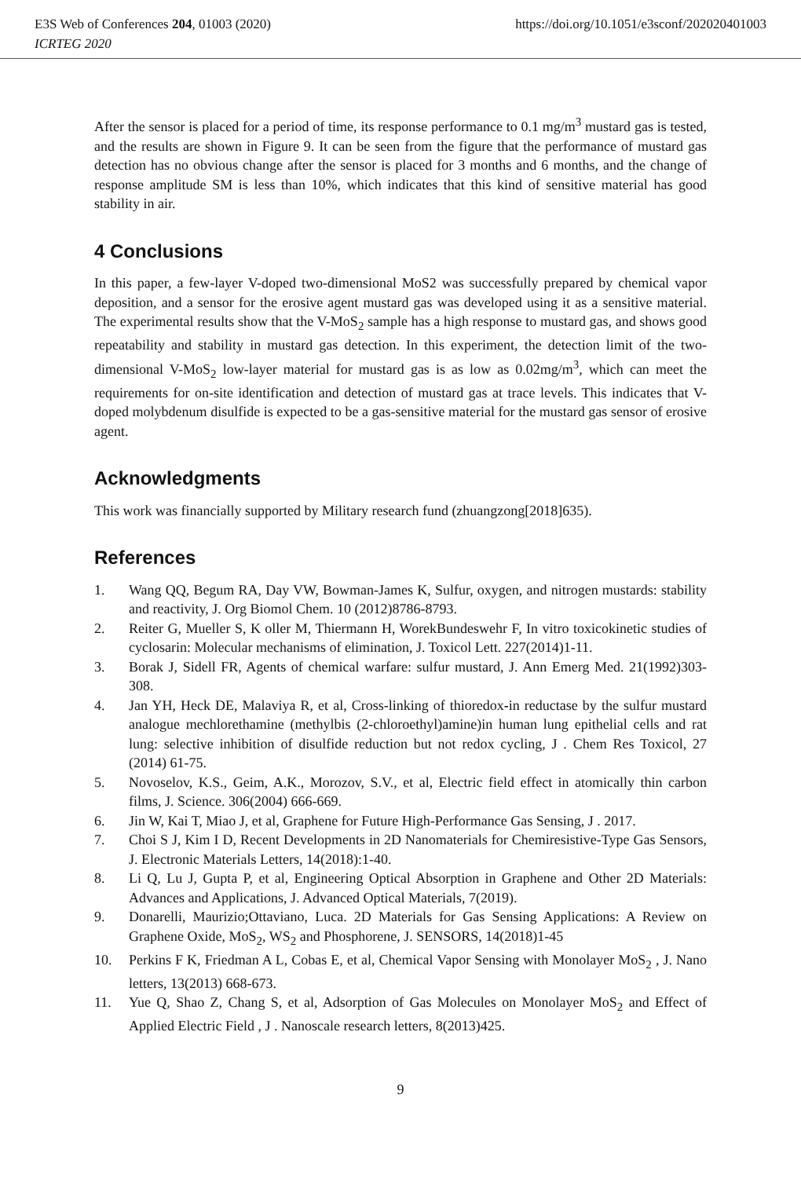E3S Web of Conferences 204, 01003 (2020) https://doi.org/10.1051/e3sconf/202020401003
ICRTEG 2020
After the sensor is placed for a period of time, its response performance to 0.1 mg/m<sup>3</sup> mustard gas is tested, and the results are shown in Figure 9. It can be seen from the figure that the performance of mustard gas detection has no obvious change after the sensor is placed for 3 months and 6 months, and the change of response amplitude SM is less than 10%, which indicates that this kind of sensitive material has good stability in air.
4 Conclusions
In this paper, a few-layer V-doped two-dimensional MoS2 was successfully prepared by chemical vapor deposition, and a sensor for the erosive agent mustard gas was developed using it as a sensitive material. The experimental results show that the V-MoS<sub>2</sub> sample has a high response to mustard gas, and shows good repeatability and stability in mustard gas detection. In this experiment, the detection limit of the two-dimensional V-MoS<sub>2</sub> low-layer material for mustard gas is as low as 0.02mg/m<sup>3</sup>, which can meet the requirements for on-site identification and detection of mustard gas at trace levels. This indicates that V-doped molybdenum disulfide is expected to be a gas-sensitive material for the mustard gas sensor of erosive agent.
Acknowledgments
This work was financially supported by Military research fund (zhuangzong[2018]635).
References
1. Wang QQ, Begum RA, Day VW, Bowman-James K, Sulfur, oxygen, and nitrogen mustards: stability and reactivity, J. Org Biomol Chem. 10 (2012)8786-8793.
2. Reiter G, Mueller S, K oller M, Thiermann H, WorekBundeswehr F, In vitro toxicokinetic studies of cyclosarin: Molecular mechanisms of elimination, J. Toxicol Lett. 227(2014)1-11.
3. Borak J, Sidell FR, Agents of chemical warfare: sulfur mustard, J. Ann Emerg Med. 21(1992)303-308.
4. Jan YH, Heck DE, Malaviya R, et al, Cross-linking of thioredox-in reductase by the sulfur mustard analogue mechlorethamine (methylbis (2-chloroethyl)amine)in human lung epithelial cells and rat lung: selective inhibition of disulfide reduction but not redox cycling, J . Chem Res Toxicol, 27 (2014) 61-75.
5. Novoselov, K.S., Geim, A.K., Morozov, S.V., et al, Electric field effect in atomically thin carbon films, J. Science. 306(2004) 666-669.
6. Jin W, Kai T, Miao J, et al, Graphene for Future High-Performance Gas Sensing, J . 2017.
7. Choi S J, Kim I D, Recent Developments in 2D Nanomaterials for Chemiresistive-Type Gas Sensors, J. Electronic Materials Letters, 14(2018):1-40.
8. Li Q, Lu J, Gupta P, et al, Engineering Optical Absorption in Graphene and Other 2D Materials: Advances and Applications, J. Advanced Optical Materials, 7(2019).
9. Donarelli, Maurizio;Ottaviano, Luca. 2D Materials for Gas Sensing Applications: A Review on Graphene Oxide, MoS<sub>2</sub>, WS<sub>2</sub> and Phosphorene, J. SENSORS, 14(2018)1-45
10. Perkins F K, Friedman A L, Cobas E, et al, Chemical Vapor Sensing with Monolayer MoS<sub>2</sub> , J. Nano letters, 13(2013) 668-673.
11. Yue Q, Shao Z, Chang S, et al, Adsorption of Gas Molecules on Monolayer MoS<sub>2</sub> and Effect of Applied Electric Field , J . Nanoscale research letters, 8(2013)425.
9